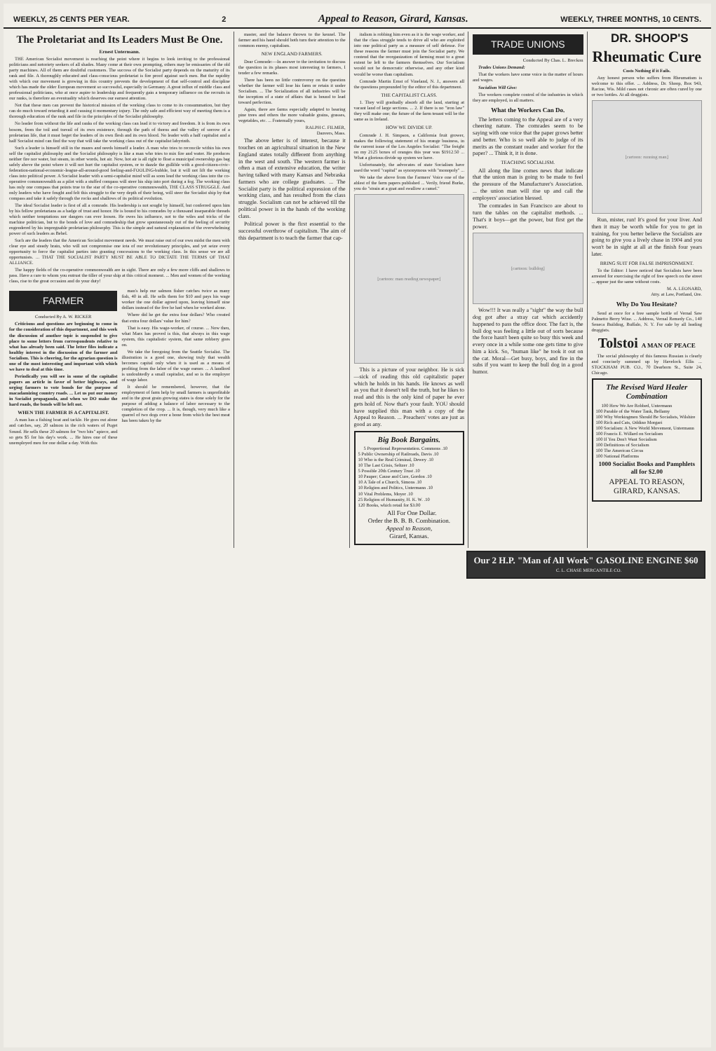WEEKLY, 25 CENTS PER YEAR. 2 Appeal to Reason, Girard, Kansas. WEEKLY, THREE MONTHS, 10 CENTS.
The Proletariat and Its Leaders Must Be One.
Ernest Untermann.
THE American Socialist movement is reaching the point where it begins to look inviting to the professional politicians and notoriety seekers of all shades. Many come at their own prompting, others may be emissaries of the old party machines. All of them are doubtful customers. The success of the Socialist party depends on the maturity of its rank and file. A thoroughly educated and class-conscious proletariat is fire proof against such men. But the rapidity with which our movement is growing in this country prevents the development of that self-control and discipline which has made the older European movement so successful, especially in Germany. A great influx of middle class and professional politicians, who at once aspire to leadership and frequently gain a temporary influence on the recruits in our ranks, is therefore an eventuality which deserves our earnest attention.
Not that these men can prevent the historical mission of the working class to come to its consummation, but they can do much toward retarding it and causing it momentary injury. The only safe and efficient way of meeting them is a thorough education of the rank and file in the principles of the Socialist philosophy.
No leader from without the life and ranks of the working class can lead it to victory and freedom. It is from its own bosom, from the toil and travail of its own existence, through the path of thorns and the valley of sorrow of a proletarian life, that it must beget the leaders of its own flesh and its own blood. No leader with a half capitalist and a half Socialist mind can find the way that will take the working class out of the capitalist labyrinth.
Such a leader is himself still in the mazes and needs himself a leader. A man who tries to reconcile within his own self the capitalist philosophy and the Socialist philosophy is like a man who tries to mix fire and water. He produces neither fire nor water, but steam, in other words, hot air. Now, hot air is all right to float a municipal ownership gas bag safely above the point where it will not hurt the capitalist system, or to dazzle the gullible with a good-citizen-civic-federation-national-economic-league-all-around-good feeling-and-FOOLING-bubble, but it will not lift the working class into political power. A Socialist leader with a semi-capitalist mind will as soon lead the working class into the co-operative commonwealth as a pilot with a stuffed compass will steer his ship into port during a fog. The working class has only one compass that points true to the star of the co-operative commonwealth, THE CLASS STRUGGLE. And only leaders who have fought and felt this struggle to the very depth of their being, will steer the Socialist ship by that compass and take it safely through the rocks and shallows of its political evolution.
The ideal Socialist leader is first of all a comrade. His leadership is not sought by himself, but conferred upon him by his fellow proletarians as a badge of trust and honor. He is bound to his comrades by a thousand inseparable threads which neither temptations nor dangers can ever loosen. He owes his influence, not to the wiles and tricks of the machine politician, but to the bonds of love and comradeship that grow spontaneously out of the feeling of security engendered by his impregnable proletarian philosophy. This is the simple and natural explanation of the overwhelming power of such leaders as Bebel.
Such are the leaders that the American Socialist movement needs. We must raise out of our own midst the men with clear eye and steady brain, who will not compromise one iota of our revolutionary principles, and yet seize every opportunity to force the capitalist parties into granting concessions to the working class. In this sense we are all opportunists. ... THAT THE SOCIALIST PARTY MUST BE ABLE TO DICTATE THE TERMS OF THAT ALLIANCE.
The happy fields of the co-operative commonwealth are in sight. There are only a few more cliffs and shallows to pass. Have a care to whom you entrust the tiller of your ship at this critical moment. ... Men and women of the working class, rise to the great occasion and do your duty!
FARMER
Conducted By A. W. RICKER
Criticisms and questions are beginning to come in for the consideration of this department, and this week the discussion of another topic is suspended to give place to some letters from correspondents relative to what has already been said. The letter files indicate a healthy interest in the discussion of the farmer and Socialism. This is cheering, for the agrarian question is one of the most interesting and important with which we have to deal at this time.
Periodically you will see in some of the capitalist papers an article in favor of better highways, and urging farmers to vote bonds for the purpose of macadamizing country roads. ... Let us put our money in Socialist propaganda, and when we DO make the hard roads, the bonds will be left out.
WHEN THE FARMER IS A CAPITALIST.
A man has a fishing boat and tackle. He goes out alone and catches, say, 20 salmon in the rich waters of Puget Sound. He sells these 20 salmon for "two bits" apiece, and so gets $5 for his day's work. ... He hires one of these unemployed men for one dollar a day. With this
man's help our salmon fisher catches twice as many fish, 40 in all. He sells them for $10 and pays his wage worker the one dollar agreed upon, leaving himself nine dollars instead of the five he had when he worked alone.
Where did he get the extra four dollars? Who created that extra four dollars' value for him?
That is easy. His wage-worker, of course. ... Now then, what Marx has proved is this, that always in this wage system, this capitalistic system, that same robbery goes on.
We take the foregoing from the Seattle Socialist. The illustration is a good one, showing truly that wealth becomes capital only when it is used as a means of profiting from the labor of the wage earner. ... A landlord is undoubtedly a small capitalist, and so is the employer of wage labor.
It should be remembered, however, that the employment of farm help by small farmers is unprofitable and in the great grain growing states is done solely for the purpose of adding a balance of labor necessary to the completion of the crop. ... It is, though, very much like a quarrel of two dogs over a bone from which the best meat has been taken by the
master, and the balance thrown to the kennel. The farmer and his hand should both turn their attention to the common enemy, capitalism.
NEW ENGLAND FARMERS.
Dear Comrade:—In answer to the invitation to discuss the question in its phases most interesting to farmers, I tender a few remarks.
There has been no little controversy on the question whether the farmer will lose his farm or retain it under Socialism. ... The Socialization of all industries will be the inception of a state of affairs that is bound to lead toward perfection.
Again, there are farms especially adapted to bearing pine trees and others the more valuable grains, grasses, vegetables, etc. ... Fraternally yours,
RALPH C. FILMER,
Danvers, Mass.
The above letter is of interest, because it touches on an agricultural situation in the New England states totally different from anything in the west and south. The western farmer is often a man of extensive education, the writer having talked with many Kansas and Nebraska farmers who are college graduates. ... The Socialist party is the political expression of the working class, and has resulted from the class struggle. Socialism can not be achieved till the political power is in the hands of the working class.
Political power is the first essential to the successful overthrow of capitalism. The aim of this department is to teach the farmer that cap-
italism is robbing him even as it is the wage worker, and that the class struggle tends to drive all who are exploited into one political party as a measure of self defense. For these reasons the farmer must join the Socialist party. We contend that the reorganization of farming must to a great extent be left to the farmers themselves. Our Socialism would not be democratic otherwise, and any other kind would be worse than capitalism.
Comrade Martin Ernst of Vineland, N. J., answers all the questions propounded by the editor of this department.
THE CAPITALIST CLASS.
1. They will gradually absorb all the land, starting at vacant land of large sections. ... 2. If there is no "iron law" they will make one; the future of the farm tenant will be the same as in Ireland.
HOW WE DIVIDE UP.
Comrade J. H. Simpson, a California fruit grower, makes the following statement of his orange business, in the current issue of the Los Angeles Socialist: "The freight on my 2125 boxes of oranges this year was $1912.50 ... What a glorious divide up system we have.
Unfortunately, the advocates of state Socialism have used the word "capital" as synonymous with "monopoly" ...
We take the above from the Farmers' Voice one of the ablest of the farm papers published ... Verily, friend Burke, you do "strain at a gnat and swallow a camel."
[cartoon: man reading newspaper]
This is a picture of your neighbor. He is sick—sick of reading this old capitalistic paper which he holds in his hands. He knows as well as you that it doesn't tell the truth, but he likes to read and this is the only kind of paper he ever gets hold of. Now that's your fault. YOU should have supplied this man with a copy of the Appeal to Reason. ... Preachers' votes are just as good as any.
Big Book Bargains.
5 Proportional Representation. Commons .10
5 Public Ownership of Railroads, Davis .10
10 Who is the Real Criminal, Dewey .10
10 The Last Crisis, Seltzer .10
5 Possible 20th Century Trust .10
10 Pauper; Cause and Cure, Gordon .10
10 A Tale of a Church, Simons .10
10 Religion and Politics, Untermann .10
10 Vital Problems, Moyer .10
25 Religion of Humanity, H. K. W. .10
120 Books, which retail for $3.00
All For One Dollar.
Order the B. B. B. Combination.
Appeal to Reason,
Girard, Kansas.
TRADE UNIONS
Conducted By Chas. L. Breckon
Trades Unions Demand:
That the workers have some voice in the matter of hours and wages.
Socialism Will Give:
The workers complete control of the industries in which they are employed, in all matters.
What the Workers Can Do.
The letters coming to the Appeal are of a very cheering nature. The comrades seem to be saying with one voice that the paper grows better and better. Who is so well able to judge of its merits as the constant reader and worker for the paper? ... Think it, it is done.
TEACHING SOCIALISM.
All along the line comes news that indicate that the union man is going to be made to feel the pressure of the Manufacturer's Association. ... the union man will rise up and call the employers' association blessed.
The comrades in San Francisco are about to turn the tables on the capitalist methods. ... That's it boys—get the power, but first get the power.
[cartoon: bulldog]
Wow!!! It was really a "sight" the way the bull dog got after a stray cat which accidently happened to pass the office door. The fact is, the bull dog was feeling a little out of sorts because the force hasn't been quite so busy this week and every once in a while some one gets time to give him a kick. So, "human like" he took it out on the cat. Moral—Get busy, boys, and fire in the subs if you want to keep the bull dog in a good humor.
DR. SHOOP'S
Rheumatic Cure
Costs Nothing if it Fails.
Any honest person who suffers from Rheumatism is welcome to this offer. ... Address, Dr. Shoop, Box 943, Racine, Wis. Mild cases not chronic are often cured by one or two bottles. At all druggists.
[cartoon: running man]
Run, mister, run! It's good for your liver. And then it may be worth while for you to get in training, for you better believe the Socialists are going to give you a lively chase in 1904 and you won't be in sight at all at the finish four years later.
BRING SUIT FOR FALSE IMPRISONMENT.
To the Editor: I have noticed that Socialists have been arrested for exercising the right of free speech on the street ... appear just the same without costs.
M. A. LEONARD,
Atty. at Law, Portland, Ore.
Why Do You Hesitate?
Send at once for a free sample bottle of Vernal Saw Palmetto Berry Wine. ... Address, Vernal Remedy Co., 140 Seneca Building, Buffalo, N. Y. For sale by all leading druggists.
Tolstoi A MAN OF PEACE
The social philosophy of this famous Russian is clearly and concisely summed up by Havelock Ellis ... STOCKHAM PUB. CO., 70 Dearborn St., Suite 24, Chicago.
The Revised Ward Healer Combination
100 How We Are Robbed, Untermann
100 Parable of the Water Tank, Bellamy
100 Why Workingmen Should Be Socialists, Wilshire
100 Rich and Cats, Oddino Morgari
100 Socialism: A New World Movement, Untermann
100 Francis E. Willard on Socialism
100 If You Don't Want Socialism
100 Definitions of Socialism
100 The American Circus
100 National Platforms
1000 Socialist Books and Pamphlets all for $2.00
APPEAL TO REASON,
GIRARD, KANSAS.
Our 2 H.P. "Man of All Work" GASOLINE ENGINE $60
C. L. CHASE MERCANTILE CO.